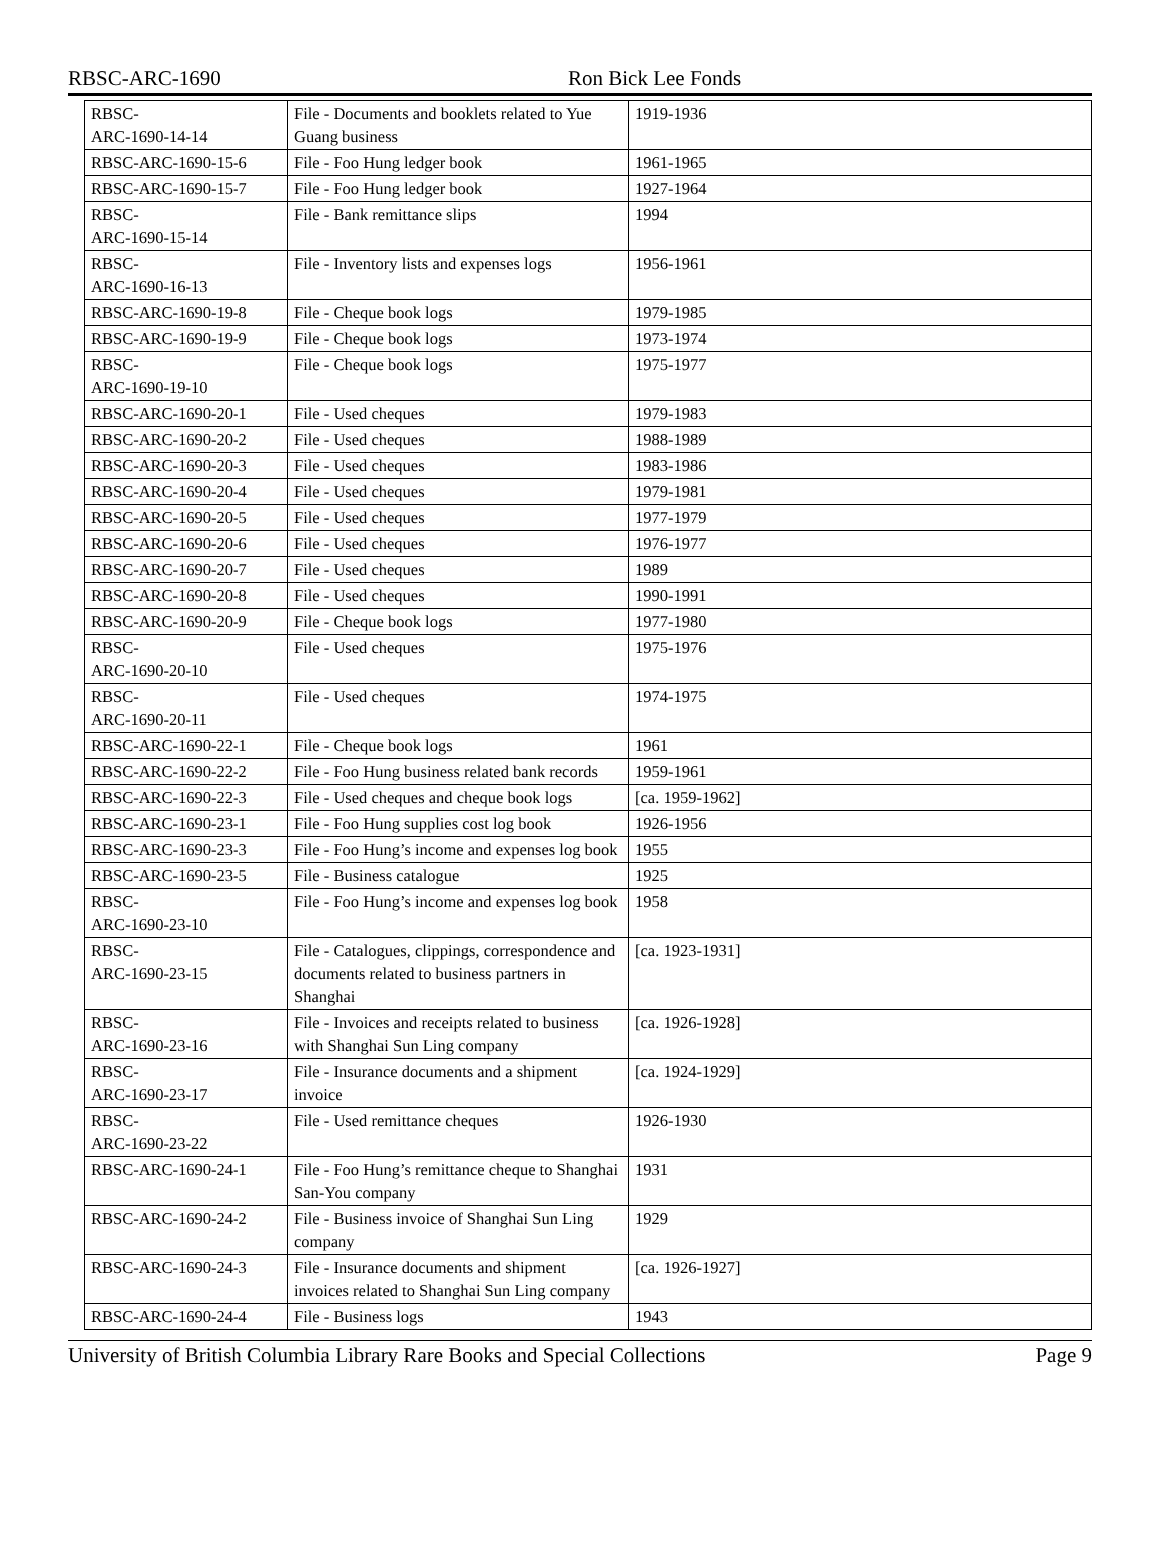RBSC-ARC-1690 Ron Bick Lee Fonds
| RBSC- ARC-1690-14-14 | File - Documents and booklets related to Yue Guang business | 1919-1936 | |
| RBSC-ARC-1690-15-6 | File - Foo Hung ledger book | 1961-1965 | |
| RBSC-ARC-1690-15-7 | File - Foo Hung ledger book | 1927-1964 | |
| RBSC- ARC-1690-15-14 | File - Bank remittance slips | 1994 | |
| RBSC- ARC-1690-16-13 | File - Inventory lists and expenses logs | 1956-1961 | |
| RBSC-ARC-1690-19-8 | File - Cheque book logs | 1979-1985 | |
| RBSC-ARC-1690-19-9 | File - Cheque book logs | 1973-1974 | |
| RBSC- ARC-1690-19-10 | File - Cheque book logs | 1975-1977 | |
| RBSC-ARC-1690-20-1 | File - Used cheques | 1979-1983 | |
| RBSC-ARC-1690-20-2 | File - Used cheques | 1988-1989 | |
| RBSC-ARC-1690-20-3 | File - Used cheques | 1983-1986 | |
| RBSC-ARC-1690-20-4 | File - Used cheques | 1979-1981 | |
| RBSC-ARC-1690-20-5 | File - Used cheques | 1977-1979 | |
| RBSC-ARC-1690-20-6 | File - Used cheques | 1976-1977 | |
| RBSC-ARC-1690-20-7 | File - Used cheques | 1989 | |
| RBSC-ARC-1690-20-8 | File - Used cheques | 1990-1991 | |
| RBSC-ARC-1690-20-9 | File - Cheque book logs | 1977-1980 | |
| RBSC- ARC-1690-20-10 | File - Used cheques | 1975-1976 | |
| RBSC- ARC-1690-20-11 | File - Used cheques | 1974-1975 | |
| RBSC-ARC-1690-22-1 | File - Cheque book logs | 1961 | |
| RBSC-ARC-1690-22-2 | File - Foo Hung business related bank records | 1959-1961 | |
| RBSC-ARC-1690-22-3 | File - Used cheques and cheque book logs | [ca. 1959-1962] | |
| RBSC-ARC-1690-23-1 | File - Foo Hung supplies cost log book | 1926-1956 | |
| RBSC-ARC-1690-23-3 | File - Foo Hung’s income and expenses log book | 1955 | |
| RBSC-ARC-1690-23-5 | File - Business catalogue | 1925 | |
| RBSC- ARC-1690-23-10 | File - Foo Hung’s income and expenses log book | 1958 | |
| RBSC- ARC-1690-23-15 | File - Catalogues, clippings, correspondence and documents related to business partners in Shanghai | [ca. 1923-1931] | |
| RBSC- ARC-1690-23-16 | File - Invoices and receipts related to business with Shanghai Sun Ling company | [ca. 1926-1928] | |
| RBSC- ARC-1690-23-17 | File - Insurance documents and a shipment invoice | [ca. 1924-1929] | |
| RBSC- ARC-1690-23-22 | File - Used remittance cheques | 1926-1930 | |
| RBSC-ARC-1690-24-1 | File - Foo Hung’s remittance cheque to Shanghai San-You company | 1931 | |
| RBSC-ARC-1690-24-2 | File - Business invoice of Shanghai Sun Ling company | 1929 | |
| RBSC-ARC-1690-24-3 | File - Insurance documents and shipment invoices related to Shanghai Sun Ling company | [ca. 1926-1927] | |
| RBSC-ARC-1690-24-4 | File - Business logs | 1943 | |
University of British Columbia Library Rare Books and Special Collections Page 9